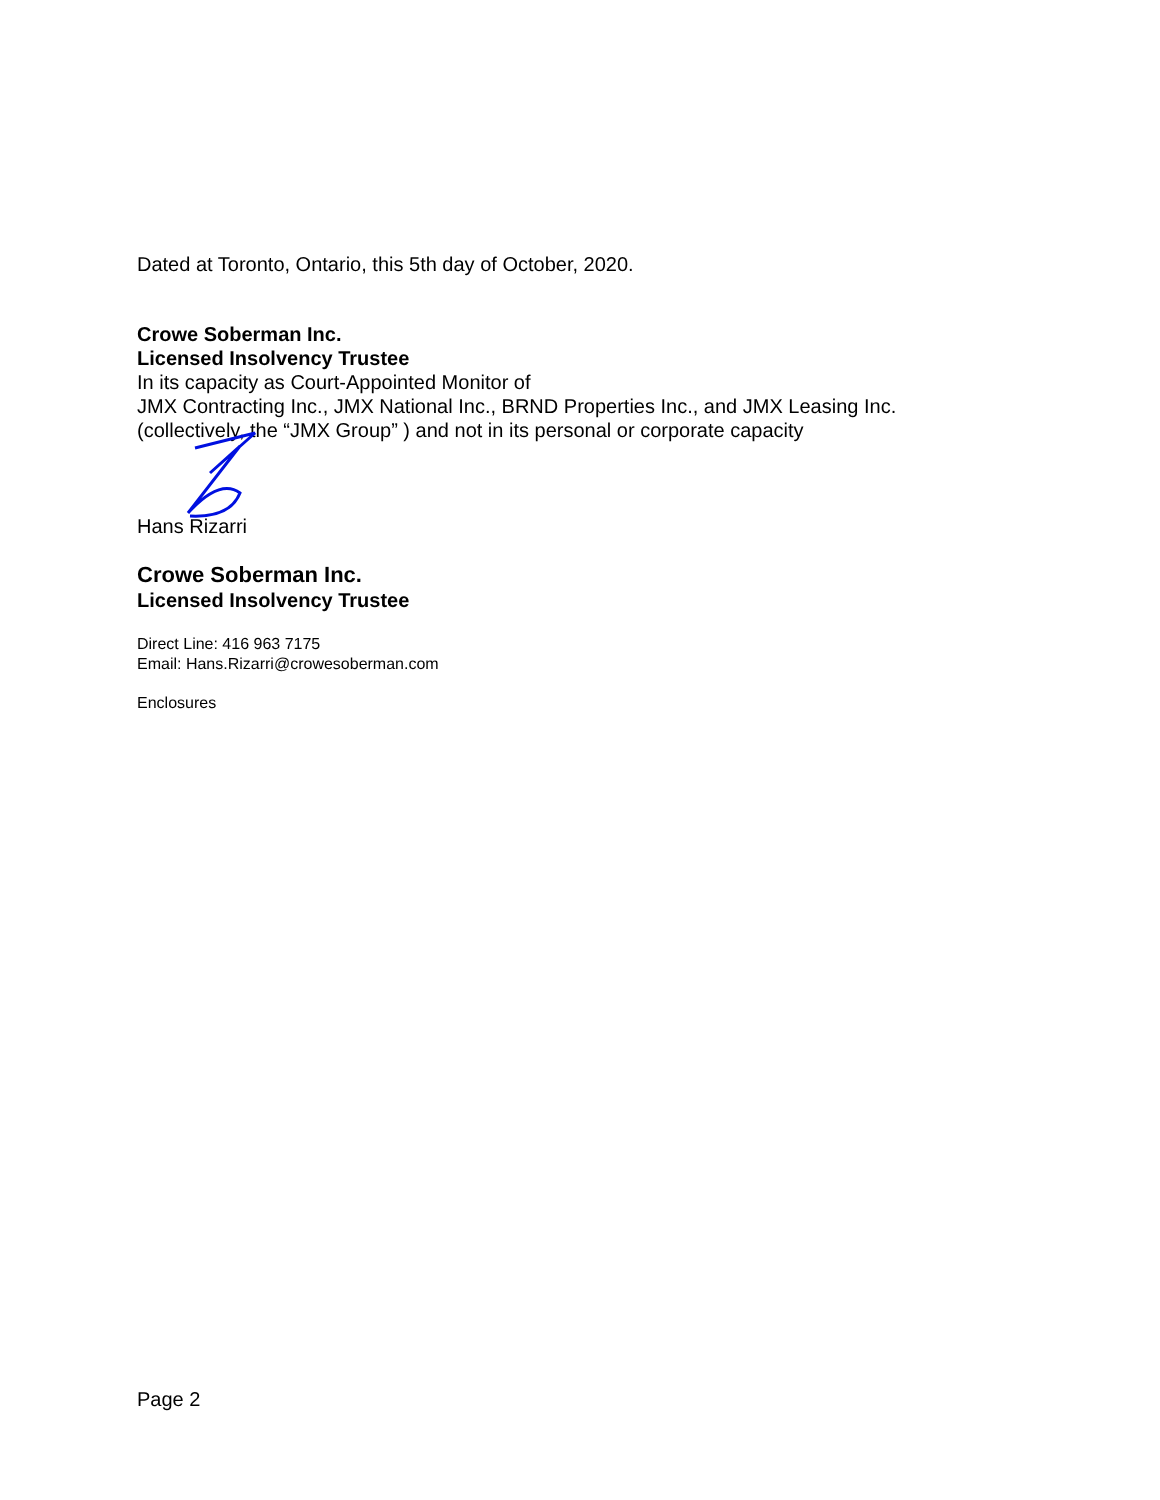Dated at Toronto, Ontario, this 5th day of October, 2020.
Crowe Soberman Inc.
Licensed Insolvency Trustee
In its capacity as Court-Appointed Monitor of
JMX Contracting Inc., JMX National Inc., BRND Properties Inc., and JMX Leasing Inc.
(collectively, the “JMX Group” ) and not in its personal or corporate capacity
Hans Rizarri
Crowe Soberman Inc.
Licensed Insolvency Trustee
Direct Line: 416 963 7175
Email: Hans.Rizarri@crowesoberman.com
Enclosures
Page 2